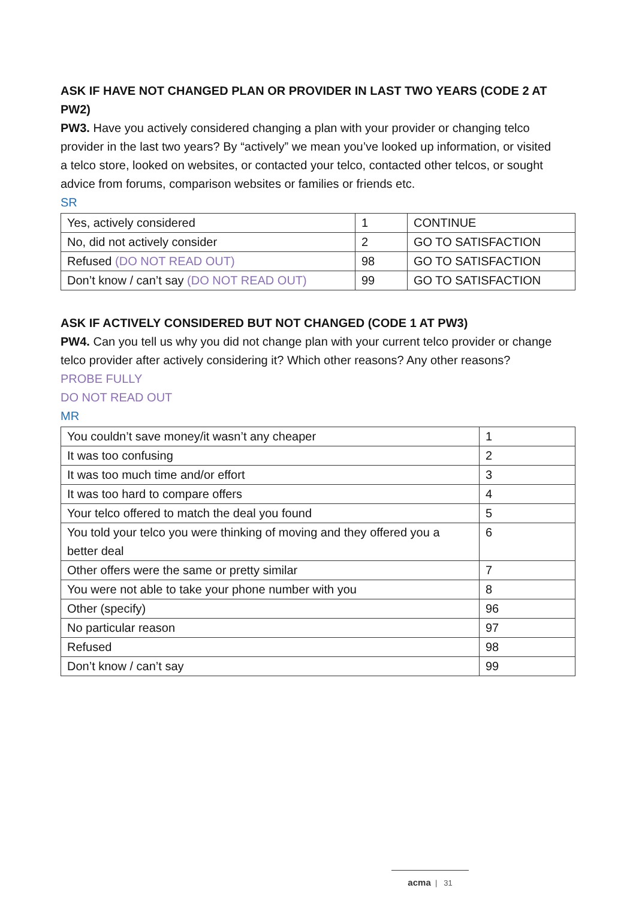ASK IF HAVE NOT CHANGED PLAN OR PROVIDER IN LAST TWO YEARS (CODE 2 AT PW2)
PW3. Have you actively considered changing a plan with your provider or changing telco provider in the last two years? By “actively” we mean you’ve looked up information, or visited a telco store, looked on websites, or contacted your telco, contacted other telcos, or sought advice from forums, comparison websites or families or friends etc.
SR
| Yes, actively considered | 1 | CONTINUE |
| No, did not actively consider | 2 | GO TO SATISFACTION |
| Refused (DO NOT READ OUT) | 98 | GO TO SATISFACTION |
| Don’t know / can’t say (DO NOT READ OUT) | 99 | GO TO SATISFACTION |
ASK IF ACTIVELY CONSIDERED BUT NOT CHANGED (CODE 1 AT PW3)
PW4. Can you tell us why you did not change plan with your current telco provider or change telco provider after actively considering it? Which other reasons? Any other reasons?
PROBE FULLY
DO NOT READ OUT
MR
| You couldn’t save money/it wasn’t any cheaper | 1 |
| It was too confusing | 2 |
| It was too much time and/or effort | 3 |
| It was too hard to compare offers | 4 |
| Your telco offered to match the deal you found | 5 |
| You told your telco you were thinking of moving and they offered you a better deal | 6 |
| Other offers were the same or pretty similar | 7 |
| You were not able to take your phone number with you | 8 |
| Other (specify) | 96 |
| No particular reason | 97 |
| Refused | 98 |
| Don’t know / can’t say | 99 |
acma | 31